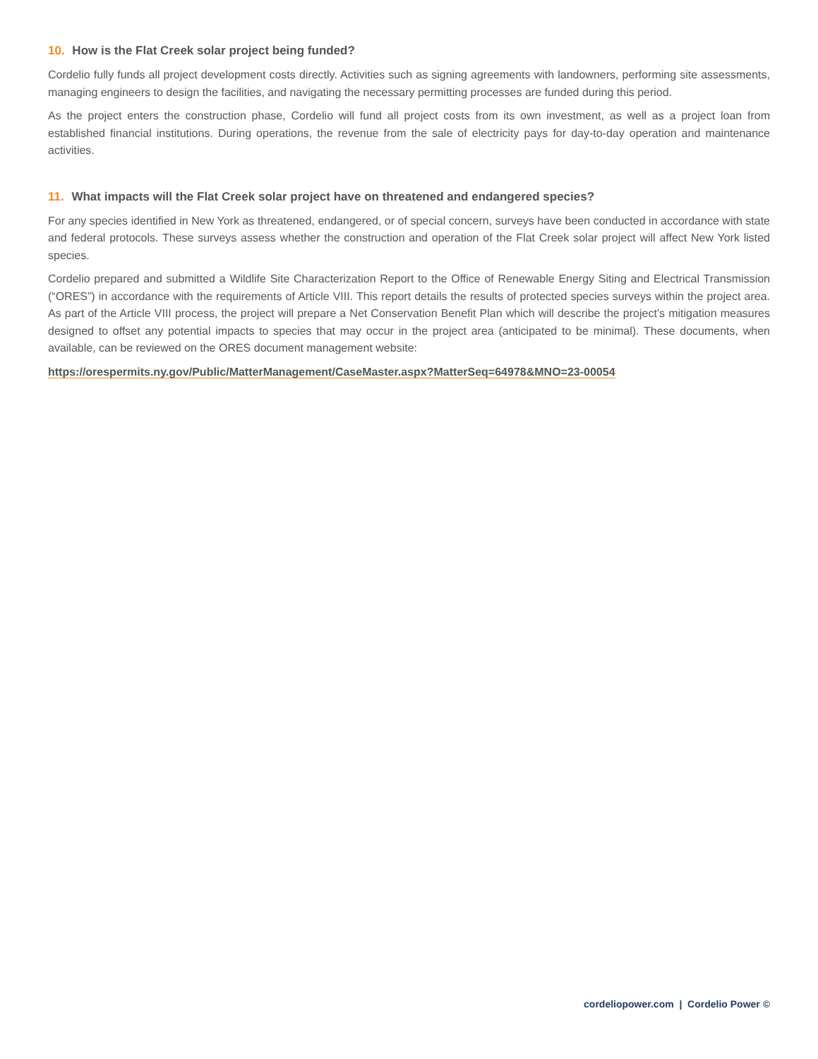10. How is the Flat Creek solar project being funded?
Cordelio fully funds all project development costs directly. Activities such as signing agreements with landowners, performing site assessments, managing engineers to design the facilities, and navigating the necessary permitting processes are funded during this period.
As the project enters the construction phase, Cordelio will fund all project costs from its own investment, as well as a project loan from established financial institutions. During operations, the revenue from the sale of electricity pays for day-to-day operation and maintenance activities.
11. What impacts will the Flat Creek solar project have on threatened and endangered species?
For any species identified in New York as threatened, endangered, or of special concern, surveys have been conducted in accordance with state and federal protocols. These surveys assess whether the construction and operation of the Flat Creek solar project will affect New York listed species.
Cordelio prepared and submitted a Wildlife Site Characterization Report to the Office of Renewable Energy Siting and Electrical Transmission (“ORES”) in accordance with the requirements of Article VIII. This report details the results of protected species surveys within the project area. As part of the Article VIII process, the project will prepare a Net Conservation Benefit Plan which will describe the project’s mitigation measures designed to offset any potential impacts to species that may occur in the project area (anticipated to be minimal). These documents, when available, can be reviewed on the ORES document management website:
https://orespermits.ny.gov/Public/MatterManagement/CaseMaster.aspx?MatterSeq=64978&MNO=23-00054
cordeliopower.com | Cordelio Power ©